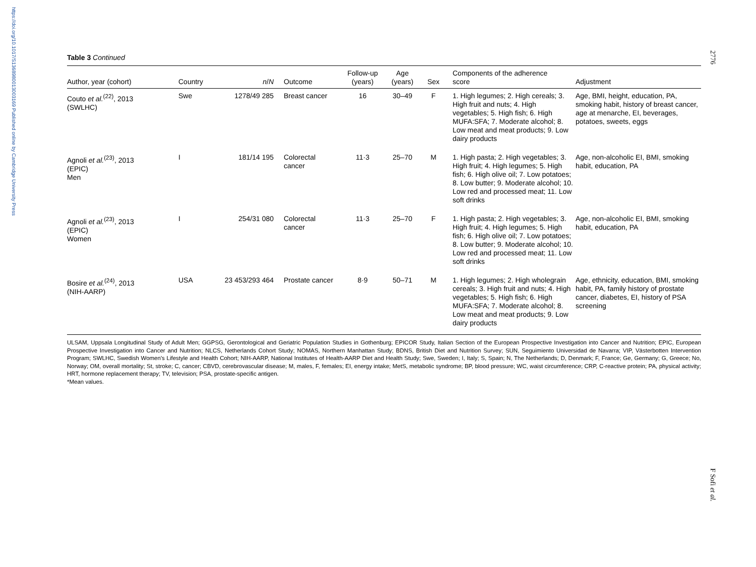https://doi.org/10.1017/S1368980013003169 Published online by Cambridge University Press
2776
F Sofi et al.
Table 3 Continued
| Author, year (cohort) | Country | n / N | Outcome | Follow-up (years) | Age (years) | Sex | Components of the adherence score | Adjustment |
| --- | --- | --- | --- | --- | --- | --- | --- | --- |
| Couto et al.<sup>(22)</sup>, 2013 (SWLHC) | Swe | 1278/49 285 | Breast cancer | 16 | 30–49 | F | 1. High legumes; 2. High cereals; 3. High fruit and nuts; 4. High vegetables; 5. High fish; 6. High MUFA:SFA; 7. Moderate alcohol; 8. Low meat and meat products; 9. Low dairy products | Age, BMI, height, education, PA, smoking habit, history of breast cancer, age at menarche, EI, beverages, potatoes, sweets, eggs |
| Agnoli et al.<sup>(23)</sup>, 2013 (EPIC) Men | I | 181/14 195 | Colorectal cancer | 11·3 | 25–70 | M | 1. High pasta; 2. High vegetables; 3. High fruit; 4. High legumes; 5. High fish; 6. High olive oil; 7. Low potatoes; 8. Low butter; 9. Moderate alcohol; 10. Low red and processed meat; 11. Low soft drinks | Age, non-alcoholic EI, BMI, smoking habit, education, PA |
| Agnoli et al.<sup>(23)</sup>, 2013 (EPIC) Women | I | 254/31 080 | Colorectal cancer | 11·3 | 25–70 | F | 1. High pasta; 2. High vegetables; 3. High fruit; 4. High legumes; 5. High fish; 6. High olive oil; 7. Low potatoes; 8. Low butter; 9. Moderate alcohol; 10. Low red and processed meat; 11. Low soft drinks | Age, non-alcoholic EI, BMI, smoking habit, education, PA |
| Bosire et al.<sup>(24)</sup>, 2013 (NIH-AARP) | USA | 23 453/293 464 | Prostate cancer | 8·9 | 50–71 | M | 1. High legumes; 2. High wholegrain cereals; 3. High fruit and nuts; 4. High vegetables; 5. High fish; 6. High MUFA:SFA; 7. Moderate alcohol; 8. Low meat and meat products; 9. Low dairy products | Age, ethnicity, education, BMI, smoking habit, PA, family history of prostate cancer, diabetes, EI, history of PSA screening |
ULSAM, Uppsala Longitudinal Study of Adult Men; GGPSG, Gerontological and Geriatric Population Studies in Gothenburg; EPICOR Study, Italian Section of the European Prospective Investigation into Cancer and Nutrition; EPIC, European Prospective Investigation into Cancer and Nutrition; NLCS, Netherlands Cohort Study; NOMAS, Northern Manhattan Study; BDNS, British Diet and Nutrition Survey; SUN, Seguimiento Universidad de Navarra; VIP, Västerbotten Intervention Program; SWLHC, Swedish Women's Lifestyle and Health Cohort; NIH-AARP, National Institutes of Health-AARP Diet and Health Study; Swe, Sweden; I, Italy; S, Spain; N, The Netherlands; D, Denmark; F, France; Ge, Germany; G, Greece; No, Norway; OM, overall mortality; St, stroke; C, cancer; CBVD, cerebrovascular disease; M, males, F, females; EI, energy intake; MetS, metabolic syndrome; BP, blood pressure; WC, waist circumference; CRP, C-reactive protein; PA, physical activity; HRT, hormone replacement therapy; TV, television; PSA, prostate-specific antigen.
*Mean values.